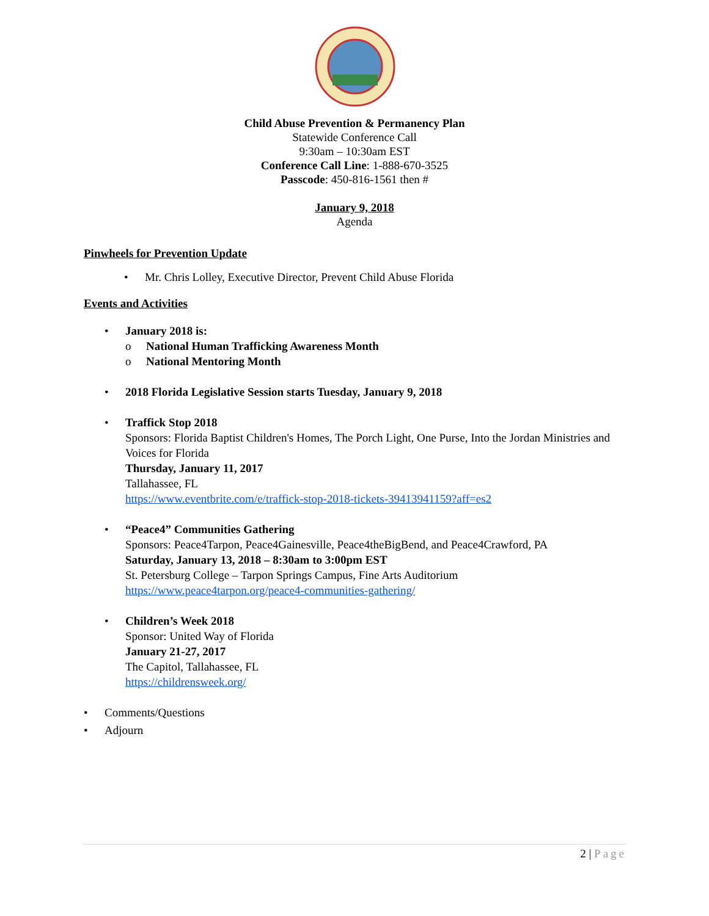Child Abuse Prevention & Permanency Plan
Statewide Conference Call
9:30am – 10:30am EST
Conference Call Line: 1-888-670-3525
Passcode: 450-816-1561 then #
January 9, 2018
Agenda
Pinwheels for Prevention Update
• Mr. Chris Lolley, Executive Director, Prevent Child Abuse Florida
Events and Activities
• January 2018 is:
o National Human Trafficking Awareness Month
o National Mentoring Month
• 2018 Florida Legislative Session starts Tuesday, January 9, 2018
• Traffick Stop 2018
Sponsors: Florida Baptist Children's Homes, The Porch Light, One Purse, Into the Jordan Ministries and Voices for Florida
Thursday, January 11, 2017
Tallahassee, FL
https://www.eventbrite.com/e/traffick-stop-2018-tickets-39413941159?aff=es2
• “Peace4” Communities Gathering
Sponsors: Peace4Tarpon, Peace4Gainesville, Peace4theBigBend, and Peace4Crawford, PA
Saturday, January 13, 2018 – 8:30am to 3:00pm EST
St. Petersburg College – Tarpon Springs Campus, Fine Arts Auditorium
https://www.peace4tarpon.org/peace4-communities-gathering/
• Children’s Week 2018
Sponsor: United Way of Florida
January 21-27, 2017
The Capitol, Tallahassee, FL
https://childrensweek.org/
• Comments/Questions
• Adjourn
2 | Page